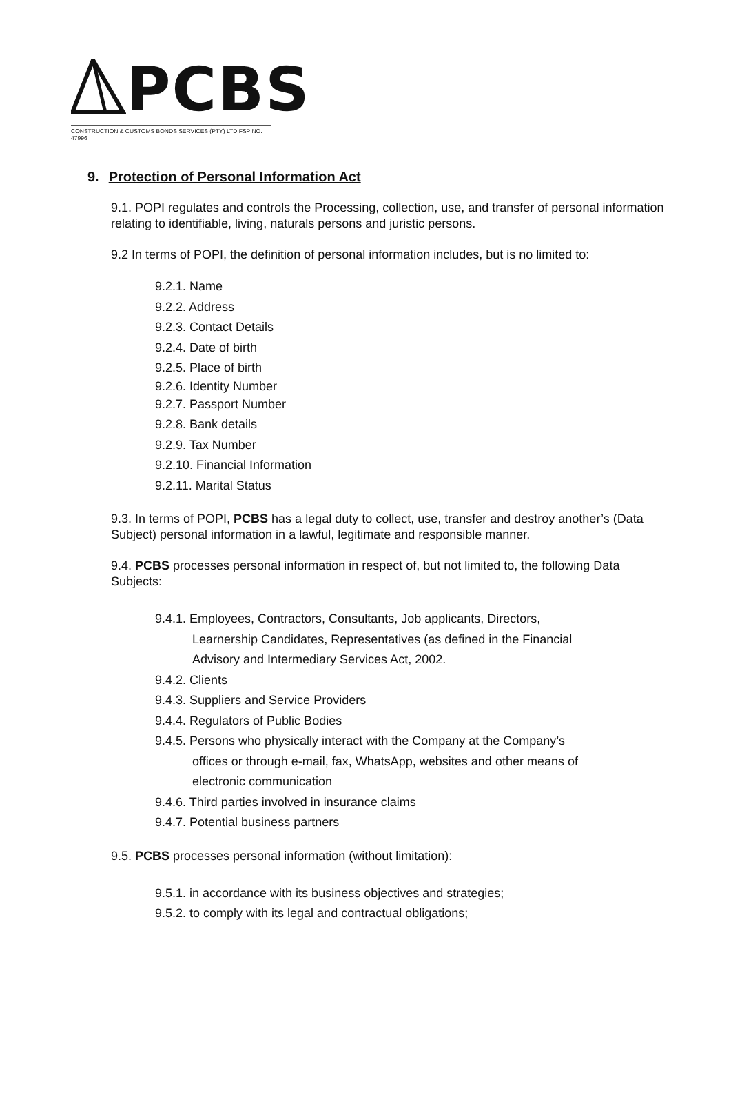PCBS
CONSTRUCTION & CUSTOMS BONDS SERVICES (PTY) LTD FSP NO. 47996
9. Protection of Personal Information Act
9.1. POPI regulates and controls the Processing, collection, use, and transfer of personal information relating to identifiable, living, naturals persons and juristic persons.
9.2 In terms of POPI, the definition of personal information includes, but is no limited to:
9.2.1. Name
9.2.2. Address
9.2.3. Contact Details
9.2.4. Date of birth
9.2.5. Place of birth
9.2.6. Identity Number
9.2.7. Passport Number
9.2.8. Bank details
9.2.9. Tax Number
9.2.10. Financial Information
9.2.11. Marital Status
9.3. In terms of POPI, PCBS has a legal duty to collect, use, transfer and destroy another’s (Data Subject) personal information in a lawful, legitimate and responsible manner.
9.4. PCBS processes personal information in respect of, but not limited to, the following Data Subjects:
9.4.1. Employees, Contractors, Consultants, Job applicants, Directors,
Learnership Candidates, Representatives (as defined in the Financial
Advisory and Intermediary Services Act, 2002.
9.4.2. Clients
9.4.3. Suppliers and Service Providers
9.4.4. Regulators of Public Bodies
9.4.5. Persons who physically interact with the Company at the Company’s
offices or through e-mail, fax, WhatsApp, websites and other means of
electronic communication
9.4.6. Third parties involved in insurance claims
9.4.7. Potential business partners
9.5. PCBS processes personal information (without limitation):
9.5.1. in accordance with its business objectives and strategies;
9.5.2. to comply with its legal and contractual obligations;